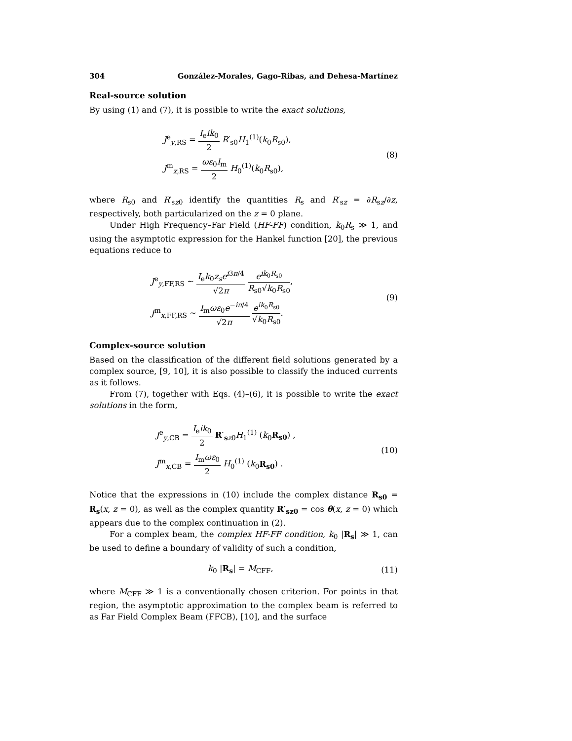304 González-Morales, Gago-Ribas, and Dehesa-Martínez
Real-source solution
By using (1) and (7), it is possible to write the exact solutions,
J<sup>e</sup><sub>y,RS</sub> = I<sub>e</sub>ik<sub>0</sub> 2 R′<sub>s0</sub>H<sub>1</sub><sup>(1)</sup>(k<sub>0</sub>R<sub>s0</sub>),
J<sup>m</sup><sub>x,RS</sub> = ωε<sub>0</sub>I<sub>m</sub> 2 H<sub>0</sub><sup>(1)</sup>(k<sub>0</sub>R<sub>s0</sub>),
(8)
where R<sub>s0</sub> and R′<sub>sz0</sub> identify the quantities R<sub>s</sub> and R′<sub>sz</sub> = ∂R<sub>sz</sub>/∂z, respectively, both particularized on the z = 0 plane.
Under High Frequency–Far Field (HF-FF) condition, k<sub>0</sub>R<sub>s</sub> ≫ 1, and using the asymptotic expression for the Hankel function [20], the previous equations reduce to
J<sup>e</sup><sub>y,FF,RS</sub> ∼ I<sub>e</sub>k<sub>0</sub>z<sub>s</sub>e<sup>i3π/4</sup> √2π e<sup>ik<sub>0</sub>R<sub>s0</sub></sup> R<sub>s0</sub>√k<sub>0</sub>R<sub>s0</sub>,
J<sup>m</sup><sub>x,FF,RS</sub> ∼ I<sub>m</sub>ωε<sub>0</sub>e<sup>−iπ/4</sup> √2π e<sup>ik<sub>0</sub>R<sub>s0</sub></sup> √k<sub>0</sub>R<sub>s0</sub>.
(9)
Complex-source solution
Based on the classification of the different field solutions generated by a complex source, [9, 10], it is also possible to classify the induced currents as it follows.
From (7), together with Eqs. (4)–(6), it is possible to write the exact solutions in the form,
J<sup>e</sup><sub>y,CB</sub> = I<sub>e</sub>ik<sub>0</sub> 2 R′<sub>sz0</sub>H<sub>1</sub><sup>(1)</sup> (k<sub>0</sub>R<sub>s0</sub>) ,
J<sup>m</sup><sub>x,CB</sub> = I<sub>m</sub>ωε<sub>0</sub> 2 H<sub>0</sub><sup>(1)</sup> (k<sub>0</sub>R<sub>s0</sub>) .
(10)
Notice that the expressions in (10) include the complex distance R<sub>s0</sub> = R<sub>s</sub>(x, z = 0), as well as the complex quantity R′<sub>sz0</sub> = cos θ(x, z = 0) which appears due to the complex continuation in (2).
For a complex beam, the complex HF-FF condition, k<sub>0</sub> |R<sub>s</sub>| ≫ 1, can be used to define a boundary of validity of such a condition,
k<sub>0</sub> |R<sub>s</sub>| = M<sub>CFF</sub>, (11)
where M<sub>CFF</sub> ≫ 1 is a conventionally chosen criterion. For points in that region, the asymptotic approximation to the complex beam is referred to as Far Field Complex Beam (FFCB), [10], and the surface